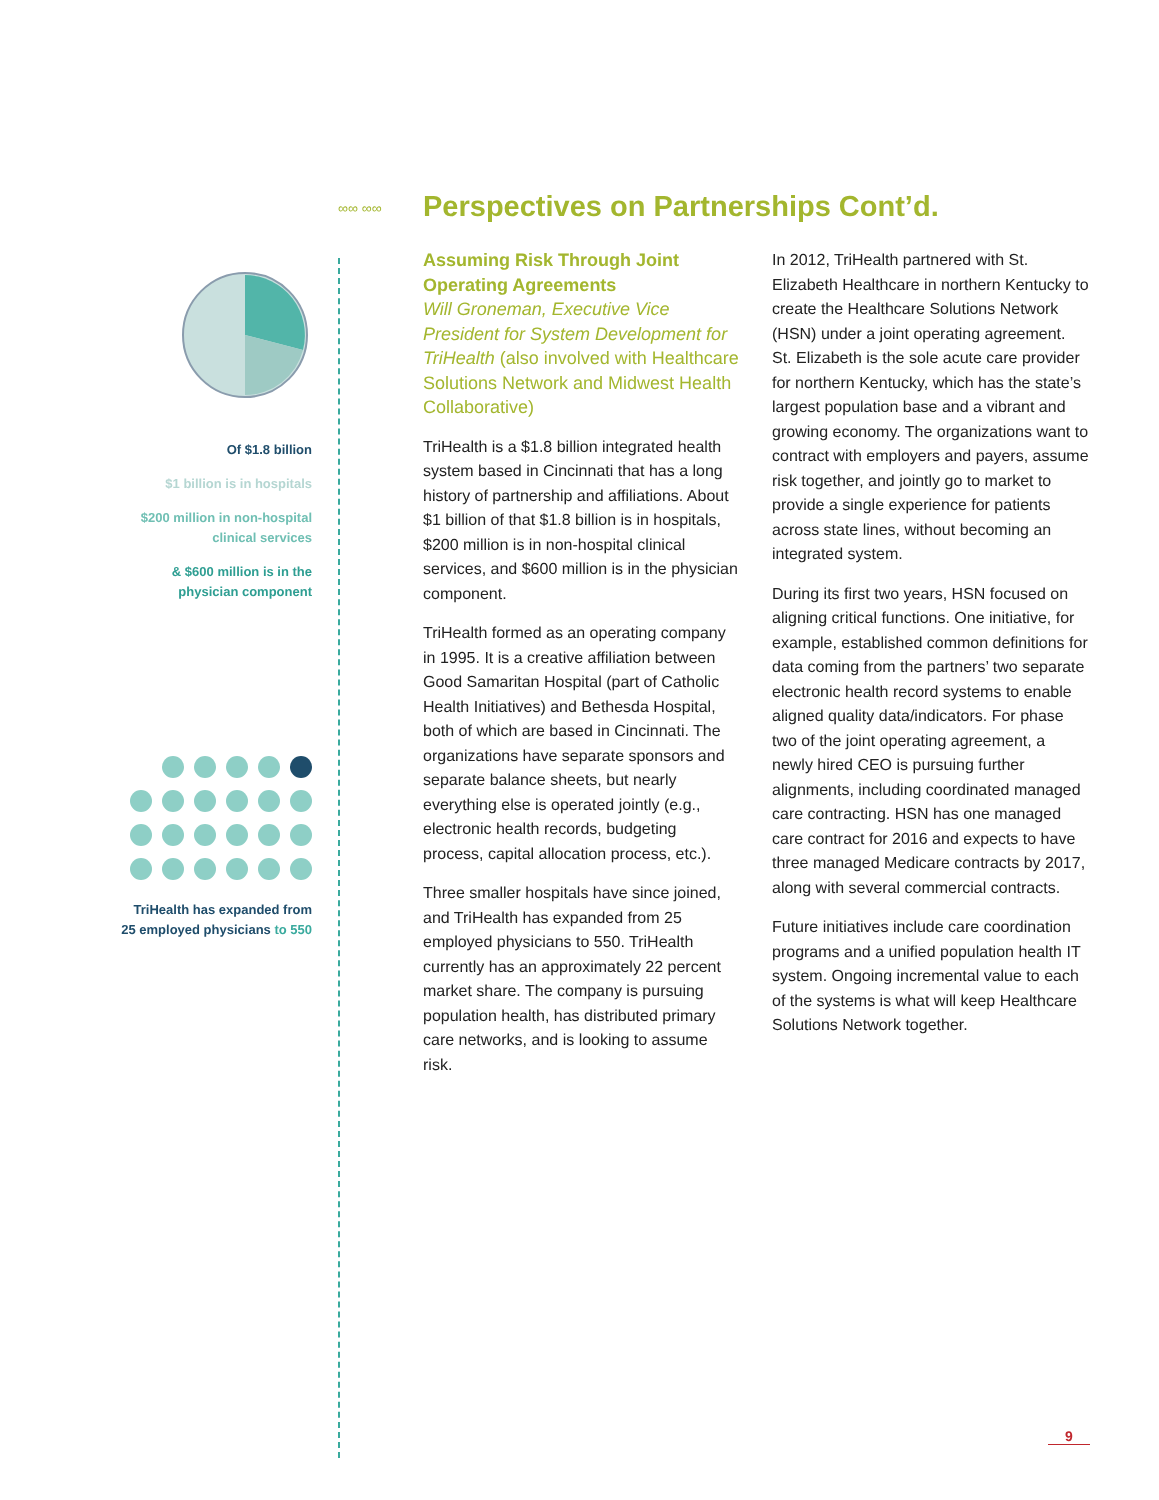∞∞ ∞∞
Perspectives on Partnerships Cont’d.
Of $1.8 billion
$1 billion is in hospitals
$200 million in non-hospital clinical services
& $600 million is in the physician component
TriHealth has expanded from 25 employed physicians to 550
Assuming Risk Through Joint Operating Agreements
Will Groneman, Executive Vice President for System Development for TriHealth (also involved with Healthcare Solutions Network and Midwest Health Collaborative)
TriHealth is a $1.8 billion integrated health system based in Cincinnati that has a long history of partnership and affiliations. About $1 billion of that $1.8 billion is in hospitals, $200 million is in non-hospital clinical services, and $600 million is in the physician component.
TriHealth formed as an operating company in 1995. It is a creative affiliation between Good Samaritan Hospital (part of Catholic Health Initiatives) and Bethesda Hospital, both of which are based in Cincinnati. The organizations have separate sponsors and separate balance sheets, but nearly everything else is operated jointly (e.g., electronic health records, budgeting process, capital allocation process, etc.).
Three smaller hospitals have since joined, and TriHealth has expanded from 25 employed physicians to 550. TriHealth currently has an approximately 22 percent market share. The company is pursuing population health, has distributed primary care networks, and is looking to assume risk.
In 2012, TriHealth partnered with St. Elizabeth Healthcare in northern Kentucky to create the Healthcare Solutions Network (HSN) under a joint operating agreement. St. Elizabeth is the sole acute care provider for northern Kentucky, which has the state’s largest population base and a vibrant and growing economy. The organizations want to contract with employers and payers, assume risk together, and jointly go to market to provide a single experience for patients across state lines, without becoming an integrated system.
During its first two years, HSN focused on aligning critical functions. One initiative, for example, established common definitions for data coming from the partners’ two separate electronic health record systems to enable aligned quality data/indicators. For phase two of the joint operating agreement, a newly hired CEO is pursuing further alignments, including coordinated managed care contracting. HSN has one managed care contract for 2016 and expects to have three managed Medicare contracts by 2017, along with several commercial contracts.
Future initiatives include care coordination programs and a unified population health IT system. Ongoing incremental value to each of the systems is what will keep Healthcare Solutions Network together.
9